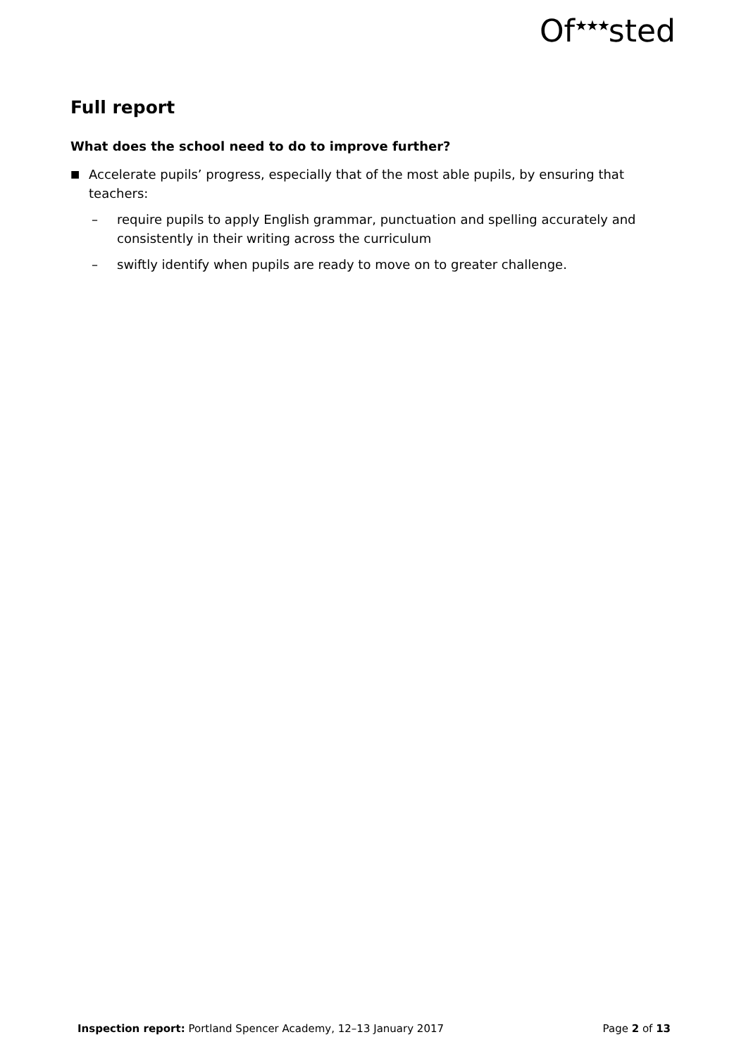Of<sup>★★★</sup>sted
Full report
What does the school need to do to improve further?
■ Accelerate pupils’ progress, especially that of the most able pupils, by ensuring that teachers:
– require pupils to apply English grammar, punctuation and spelling accurately and consistently in their writing across the curriculum
– swiftly identify when pupils are ready to move on to greater challenge.
Inspection report: Portland Spencer Academy, 12–13 January 2017 Page 2 of 13